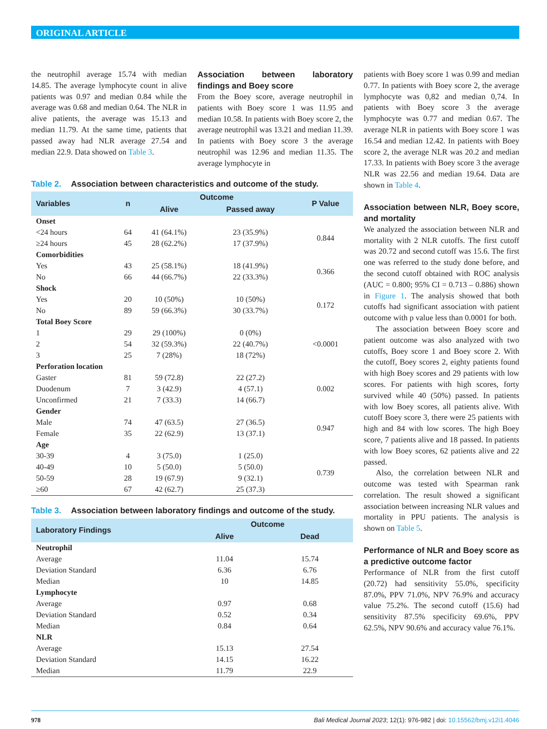ORIGINAL ARTICLE
the neutrophil average 15.74 with median 14.85. The average lymphocyte count in alive patients was 0.97 and median 0.84 while the average was 0.68 and median 0.64. The NLR in alive patients, the average was 15.13 and median 11.79. At the same time, patients that passed away had NLR average 27.54 and median 22.9. Data showed on Table 3.
Association between laboratory findings and Boey score
From the Boey score, average neutrophil in patients with Boey score 1 was 11.95 and median 10.58. In patients with Boey score 2, the average neutrophil was 13.21 and median 11.39. In patients with Boey score 3 the average neutrophil was 12.96 and median 11.35. The average lymphocyte in
Table 2. Association between characteristics and outcome of the study.
| Variables | n | Outcome | | P Value |
| --- | --- | --- | --- | --- |
| | | Alive | Passed away | |
| Onset | | | | |
| <24 hours | 64 | 41 (64.1%) | 23 (35.9%) | 0.844 |
| ≥24 hours | 45 | 28 (62.2%) | 17 (37.9%) | |
| Comorbidities | | | | |
| Yes | 43 | 25 (58.1%) | 18 (41.9%) | 0.366 |
| No | 66 | 44 (66.7%) | 22 (33.3%) | |
| Shock | | | | |
| Yes | 20 | 10 (50%) | 10 (50%) | 0.172 |
| No | 89 | 59 (66.3%) | 30 (33.7%) | |
| Total Boey Score | | | | |
| 1 | 29 | 29 (100%) | 0 (0%) | <0.0001 |
| 2 | 54 | 32 (59.3%) | 22 (40.7%) | |
| 3 | 25 | 7 (28%) | 18 (72%) | |
| Perforation location | | | | |
| Gaster | 81 | 59 (72.8) | 22 (27.2) | 0.002 |
| Duodenum | 7 | 3 (42.9) | 4 (57.1) | |
| Unconfirmed | 21 | 7 (33.3) | 14 (66.7) | |
| Gender | | | | |
| Male | 74 | 47 (63.5) | 27 (36.5) | 0.947 |
| Female | 35 | 22 (62.9) | 13 (37.1) | |
| Age | | | | |
| 30-39 | 4 | 3 (75.0) | 1 (25.0) | 0.739 |
| 40-49 | 10 | 5 (50.0) | 5 (50.0) | |
| 50-59 | 28 | 19 (67.9) | 9 (32.1) | |
| ≥60 | 67 | 42 (62.7) | 25 (37.3) | |
Table 3. Association between laboratory findings and outcome of the study.
| Laboratory Findings | Outcome | |
| --- | --- | --- |
| | Alive | Dead |
| Neutrophil | | |
| Average | 11.04 | 15.74 |
| Deviation Standard | 6.36 | 6.76 |
| Median | 10 | 14.85 |
| Lymphocyte | | |
| Average | 0.97 | 0.68 |
| Deviation Standard | 0.52 | 0.34 |
| Median | 0.84 | 0.64 |
| NLR | | |
| Average | 15.13 | 27.54 |
| Deviation Standard | 14.15 | 16.22 |
| Median | 11.79 | 22.9 |
patients with Boey score 1 was 0.99 and median 0.77. In patients with Boey score 2, the average lymphocyte was 0,82 and median 0,74. In patients with Boey score 3 the average lymphocyte was 0.77 and median 0.67. The average NLR in patients with Boey score 1 was 16.54 and median 12.42. In patients with Boey score 2, the average NLR was 20.2 and median 17.33. In patients with Boey score 3 the average NLR was 22.56 and median 19.64. Data are shown in Table 4.
Association between NLR, Boey score, and mortality
We analyzed the association between NLR and mortality with 2 NLR cutoffs. The first cutoff was 20.72 and second cutoff was 15.6. The first one was referred to the study done before, and the second cutoff obtained with ROC analysis (AUC = 0.800; 95% CI = 0.713 – 0.886) shown in Figure 1. The analysis showed that both cutoffs had significant association with patient outcome with p value less than 0.0001 for both.
The association between Boey score and patient outcome was also analyzed with two cutoffs, Boey score 1 and Boey score 2. With the cutoff, Boey scores 2, eighty patients found with high Boey scores and 29 patients with low scores. For patients with high scores, forty survived while 40 (50%) passed. In patients with low Boey scores, all patients alive. With cutoff Boey score 3, there were 25 patients with high and 84 with low scores. The high Boey score, 7 patients alive and 18 passed. In patients with low Boey scores, 62 patients alive and 22 passed.
Also, the correlation between NLR and outcome was tested with Spearman rank correlation. The result showed a significant association between increasing NLR values and mortality in PPU patients. The analysis is shown on Table 5.
Performance of NLR and Boey score as a predictive outcome factor
Performance of NLR from the first cutoff (20.72) had sensitivity 55.0%, specificity 87.0%, PPV 71.0%, NPV 76.9% and accuracy value 75.2%. The second cutoff (15.6) had sensitivity 87.5% specificity 69.6%, PPV 62.5%, NPV 90.6% and accuracy value 76.1%.
978 Bali Medical Journal 2023; 12(1): 976-982 | doi: 10.15562/bmj.v12i1.4046